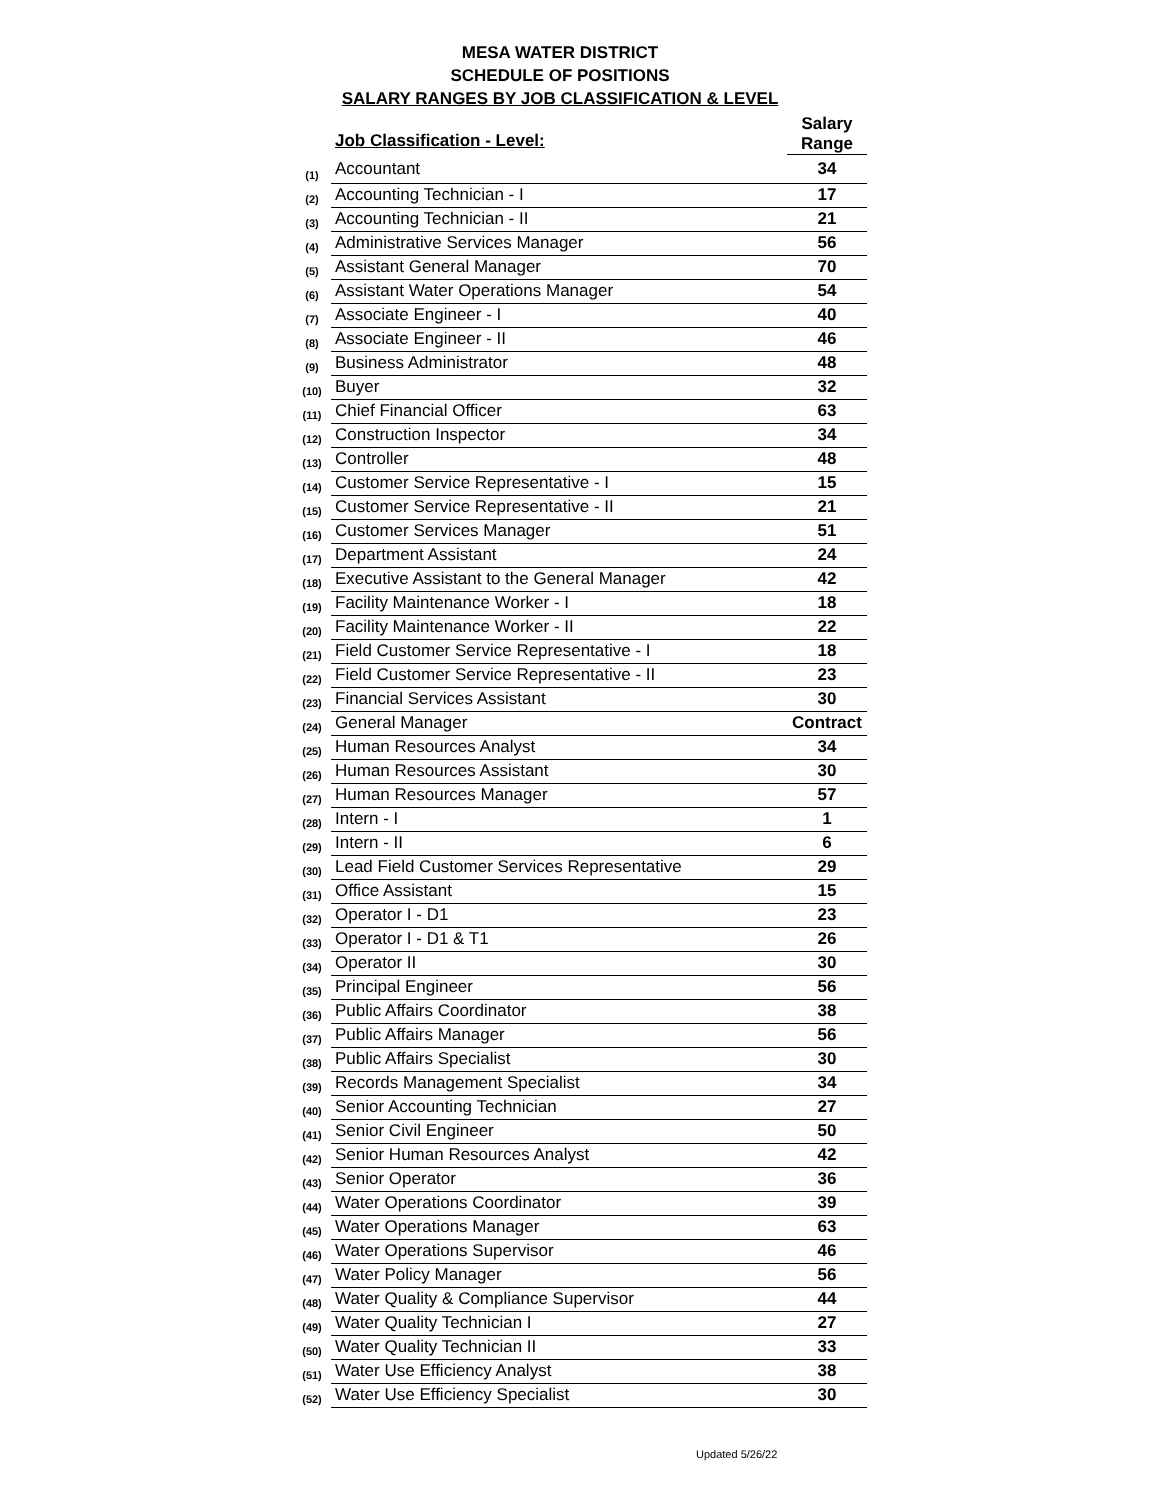MESA WATER DISTRICT
SCHEDULE OF POSITIONS
SALARY RANGES BY JOB CLASSIFICATION & LEVEL
| | Job Classification - Level: | Salary Range |
| --- | --- | --- |
| (1) | Accountant | 34 |
| (2) | Accounting Technician - I | 17 |
| (3) | Accounting Technician - II | 21 |
| (4) | Administrative Services Manager | 56 |
| (5) | Assistant General Manager | 70 |
| (6) | Assistant Water Operations Manager | 54 |
| (7) | Associate Engineer - I | 40 |
| (8) | Associate Engineer - II | 46 |
| (9) | Business Administrator | 48 |
| (10) | Buyer | 32 |
| (11) | Chief Financial Officer | 63 |
| (12) | Construction Inspector | 34 |
| (13) | Controller | 48 |
| (14) | Customer Service Representative - I | 15 |
| (15) | Customer Service Representative - II | 21 |
| (16) | Customer Services Manager | 51 |
| (17) | Department Assistant | 24 |
| (18) | Executive Assistant to the General Manager | 42 |
| (19) | Facility Maintenance Worker - I | 18 |
| (20) | Facility Maintenance Worker - II | 22 |
| (21) | Field Customer Service Representative - I | 18 |
| (22) | Field Customer Service Representative - II | 23 |
| (23) | Financial Services Assistant | 30 |
| (24) | General Manager | Contract |
| (25) | Human Resources Analyst | 34 |
| (26) | Human Resources Assistant | 30 |
| (27) | Human Resources Manager | 57 |
| (28) | Intern - I | 1 |
| (29) | Intern - II | 6 |
| (30) | Lead Field Customer Services Representative | 29 |
| (31) | Office Assistant | 15 |
| (32) | Operator I - D1 | 23 |
| (33) | Operator I - D1 & T1 | 26 |
| (34) | Operator II | 30 |
| (35) | Principal Engineer | 56 |
| (36) | Public Affairs Coordinator | 38 |
| (37) | Public Affairs Manager | 56 |
| (38) | Public Affairs Specialist | 30 |
| (39) | Records Management Specialist | 34 |
| (40) | Senior Accounting Technician | 27 |
| (41) | Senior Civil Engineer | 50 |
| (42) | Senior Human Resources Analyst | 42 |
| (43) | Senior Operator | 36 |
| (44) | Water Operations Coordinator | 39 |
| (45) | Water Operations Manager | 63 |
| (46) | Water Operations Supervisor | 46 |
| (47) | Water Policy Manager | 56 |
| (48) | Water Quality & Compliance Supervisor | 44 |
| (49) | Water Quality Technician I | 27 |
| (50) | Water Quality Technician II | 33 |
| (51) | Water Use Efficiency Analyst | 38 |
| (52) | Water Use Efficiency Specialist | 30 |
Updated 5/26/22